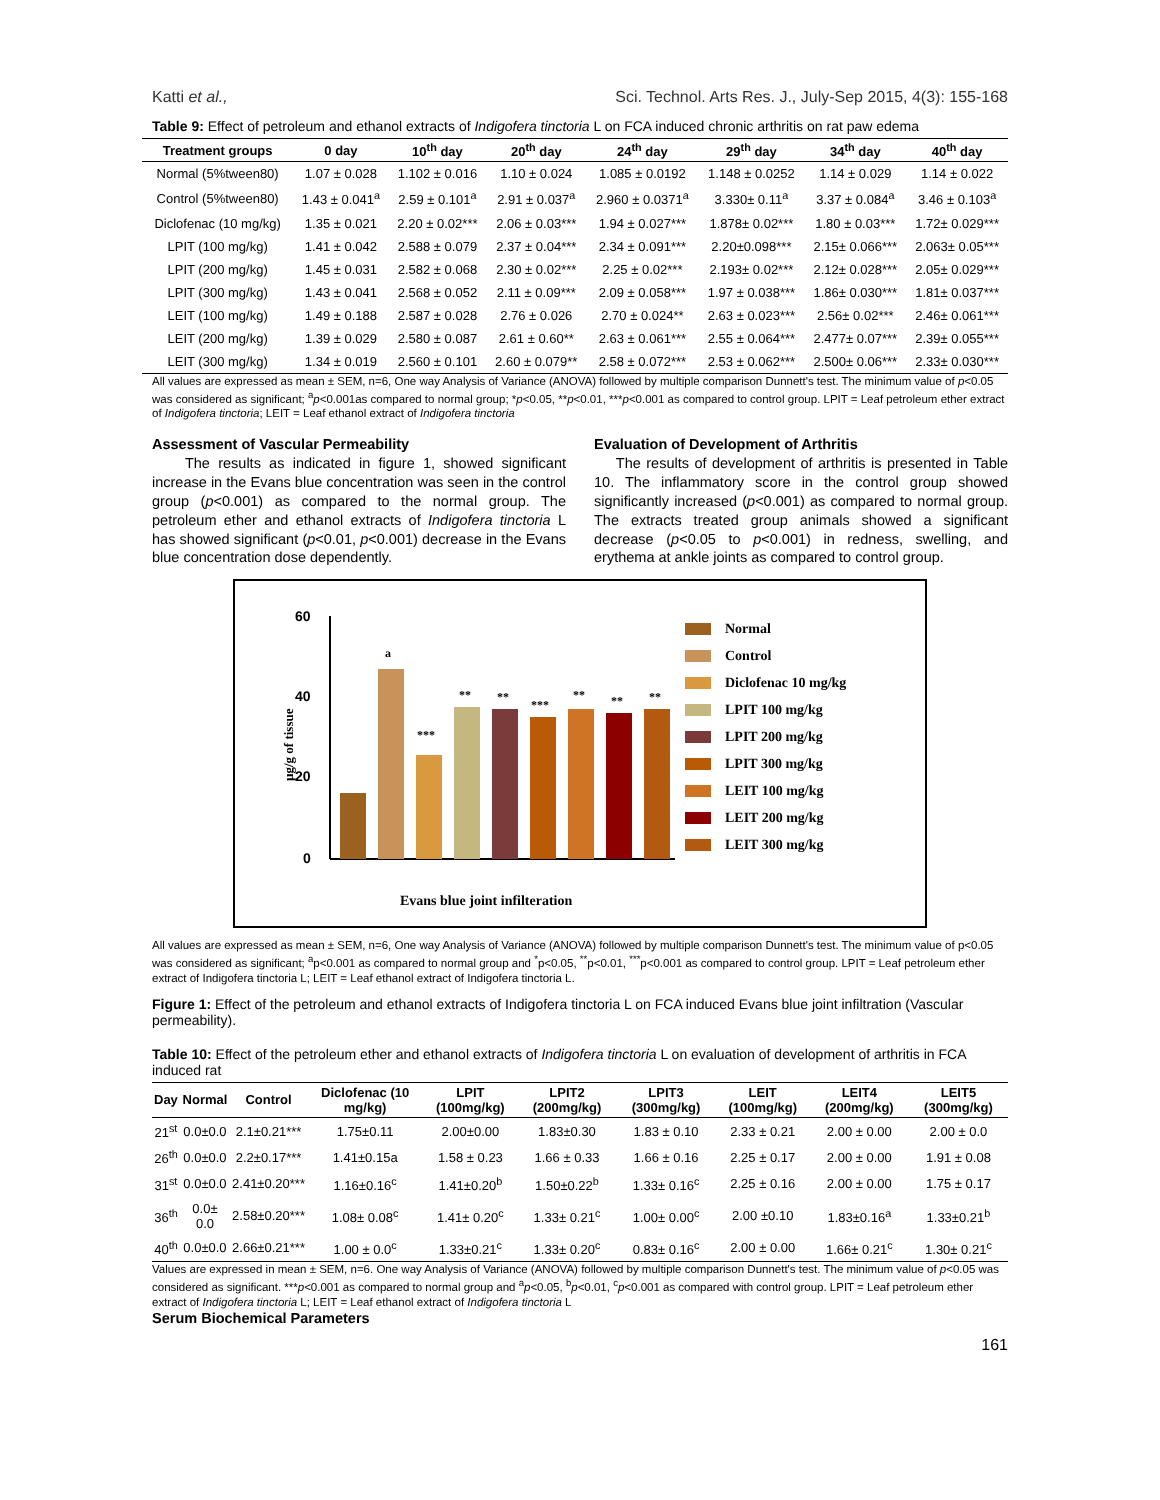Katti et al., Sci. Technol. Arts Res. J., July-Sep 2015, 4(3): 155-168
Table 9: Effect of petroleum and ethanol extracts of Indigofera tinctoria L on FCA induced chronic arthritis on rat paw edema
| Treatment groups | 0 day | 10<sup>th</sup> day | 20<sup>th</sup> day | 24<sup>th</sup> day | 29<sup>th</sup> day | 34<sup>th</sup> day | 40<sup>th</sup> day |
| --- | --- | --- | --- | --- | --- | --- | --- |
| Normal (5%tween80) | 1.07 ± 0.028 | 1.102 ± 0.016 | 1.10 ± 0.024 | 1.085 ± 0.0192 | 1.148 ± 0.0252 | 1.14 ± 0.029 | 1.14 ± 0.022 |
| Control (5%tween80) | 1.43 ± 0.041<sup>a</sup> | 2.59 ± 0.101<sup>a</sup> | 2.91 ± 0.037<sup>a</sup> | 2.960 ± 0.0371<sup>a</sup> | 3.330± 0.11<sup>a</sup> | 3.37 ± 0.084<sup>a</sup> | 3.46 ± 0.103<sup>a</sup> |
| Diclofenac (10 mg/kg) | 1.35 ± 0.021 | 2.20 ± 0.02*** | 2.06 ± 0.03*** | 1.94 ± 0.027*** | 1.878± 0.02*** | 1.80 ± 0.03*** | 1.72± 0.029*** |
| LPIT (100 mg/kg) | 1.41 ± 0.042 | 2.588 ± 0.079 | 2.37 ± 0.04*** | 2.34 ± 0.091*** | 2.20±0.098*** | 2.15± 0.066*** | 2.063± 0.05*** |
| LPIT (200 mg/kg) | 1.45 ± 0.031 | 2.582 ± 0.068 | 2.30 ± 0.02*** | 2.25 ± 0.02*** | 2.193± 0.02*** | 2.12± 0.028*** | 2.05± 0.029*** |
| LPIT (300 mg/kg) | 1.43 ± 0.041 | 2.568 ± 0.052 | 2.11 ± 0.09*** | 2.09 ± 0.058*** | 1.97 ± 0.038*** | 1.86± 0.030*** | 1.81± 0.037*** |
| LEIT (100 mg/kg) | 1.49 ± 0.188 | 2.587 ± 0.028 | 2.76 ± 0.026 | 2.70 ± 0.024** | 2.63 ± 0.023*** | 2.56± 0.02*** | 2.46± 0.061*** |
| LEIT (200 mg/kg) | 1.39 ± 0.029 | 2.580 ± 0.087 | 2.61 ± 0.60** | 2.63 ± 0.061*** | 2.55 ± 0.064*** | 2.477± 0.07*** | 2.39± 0.055*** |
| LEIT (300 mg/kg) | 1.34 ± 0.019 | 2.560 ± 0.101 | 2.60 ± 0.079** | 2.58 ± 0.072*** | 2.53 ± 0.062*** | 2.500± 0.06*** | 2.33± 0.030*** |
All values are expressed as mean ± SEM, n=6, One way Analysis of Variance (ANOVA) followed by multiple comparison Dunnett's test. The minimum value of p<0.05 was considered as significant; <sup>a</sup>p<0.001as compared to normal group; *p<0.05, **p<0.01, ***p<0.001 as compared to control group. LPIT = Leaf petroleum ether extract of Indigofera tinctoria; LEIT = Leaf ethanol extract of Indigofera tinctoria
Assessment of Vascular Permeability
The results as indicated in figure 1, showed significant increase in the Evans blue concentration was seen in the control group (p<0.001) as compared to the normal group. The petroleum ether and ethanol extracts of Indigofera tinctoria L has showed significant (p<0.01, p<0.001) decrease in the Evans blue concentration dose dependently.
Evaluation of Development of Arthritis
The results of development of arthritis is presented in Table 10. The inflammatory score in the control group showed significantly increased (p<0.001) as compared to normal group. The extracts treated group animals showed a significant decrease (p<0.05 to p<0.001) in redness, swelling, and erythema at ankle joints as compared to control group.
60
40
20
0
µg/g of tissue
a
***
**
**
***
**
**
**
Evans blue joint infilteration
Normal
Control
Diclofenac 10 mg/kg
LPIT 100 mg/kg
LPIT 200 mg/kg
LPIT 300 mg/kg
LEIT 100 mg/kg
LEIT 200 mg/kg
LEIT 300 mg/kg
All values are expressed as mean ± SEM, n=6, One way Analysis of Variance (ANOVA) followed by multiple comparison Dunnett's test. The minimum value of p<0.05 was considered as significant; <sup>a</sup>p<0.001 as compared to normal group and <sup>*</sup>p<0.05, <sup>**</sup>p<0.01, <sup>***</sup>p<0.001 as compared to control group. LPIT = Leaf petroleum ether extract of Indigofera tinctoria L; LEIT = Leaf ethanol extract of Indigofera tinctoria L.
Figure 1: Effect of the petroleum and ethanol extracts of Indigofera tinctoria L on FCA induced Evans blue joint infiltration (Vascular permeability).
Table 10: Effect of the petroleum ether and ethanol extracts of Indigofera tinctoria L on evaluation of development of arthritis in FCA induced rat
| Day | Normal | Control | Diclofenac (10 mg/kg) | LPIT (100mg/kg) | LPIT2 (200mg/kg) | LPIT3 (300mg/kg) | LEIT (100mg/kg) | LEIT4 (200mg/kg) | LEIT5 (300mg/kg) |
| --- | --- | --- | --- | --- | --- | --- | --- | --- | --- |
| 21<sup>st</sup> | 0.0±0.0 | 2.1±0.21*** | 1.75±0.11 | 2.00±0.00 | 1.83±0.30 | 1.83 ± 0.10 | 2.33 ± 0.21 | 2.00 ± 0.00 | 2.00 ± 0.0 |
| 26<sup>th</sup> | 0.0±0.0 | 2.2±0.17*** | 1.41±0.15a | 1.58 ± 0.23 | 1.66 ± 0.33 | 1.66 ± 0.16 | 2.25 ± 0.17 | 2.00 ± 0.00 | 1.91 ± 0.08 |
| 31<sup>st</sup> | 0.0±0.0 | 2.41±0.20*** | 1.16±0.16<sup>c</sup> | 1.41±0.20<sup>b</sup> | 1.50±0.22<sup>b</sup> | 1.33± 0.16<sup>c</sup> | 2.25 ± 0.16 | 2.00 ± 0.00 | 1.75 ± 0.17 |
| 36<sup>th</sup> | 0.0± 0.0 | 2.58±0.20*** | 1.08± 0.08<sup>c</sup> | 1.41± 0.20<sup>c</sup> | 1.33± 0.21<sup>c</sup> | 1.00± 0.00<sup>c</sup> | 2.00 ±0.10 | 1.83±0.16<sup>a</sup> | 1.33±0.21<sup>b</sup> |
| 40<sup>th</sup> | 0.0±0.0 | 2.66±0.21*** | 1.00 ± 0.0<sup>c</sup> | 1.33±0.21<sup>c</sup> | 1.33± 0.20<sup>c</sup> | 0.83± 0.16<sup>c</sup> | 2.00 ± 0.00 | 1.66± 0.21<sup>c</sup> | 1.30± 0.21<sup>c</sup> |
Values are expressed in mean ± SEM, n=6. One way Analysis of Variance (ANOVA) followed by multiple comparison Dunnett's test. The minimum value of p<0.05 was considered as significant. ***p<0.001 as compared to normal group and <sup>a</sup>p<0.05, <sup>b</sup>p<0.01, <sup>c</sup>p<0.001 as compared with control group. LPIT = Leaf petroleum ether extract of Indigofera tinctoria L; LEIT = Leaf ethanol extract of Indigofera tinctoria L
Serum Biochemical Parameters
161